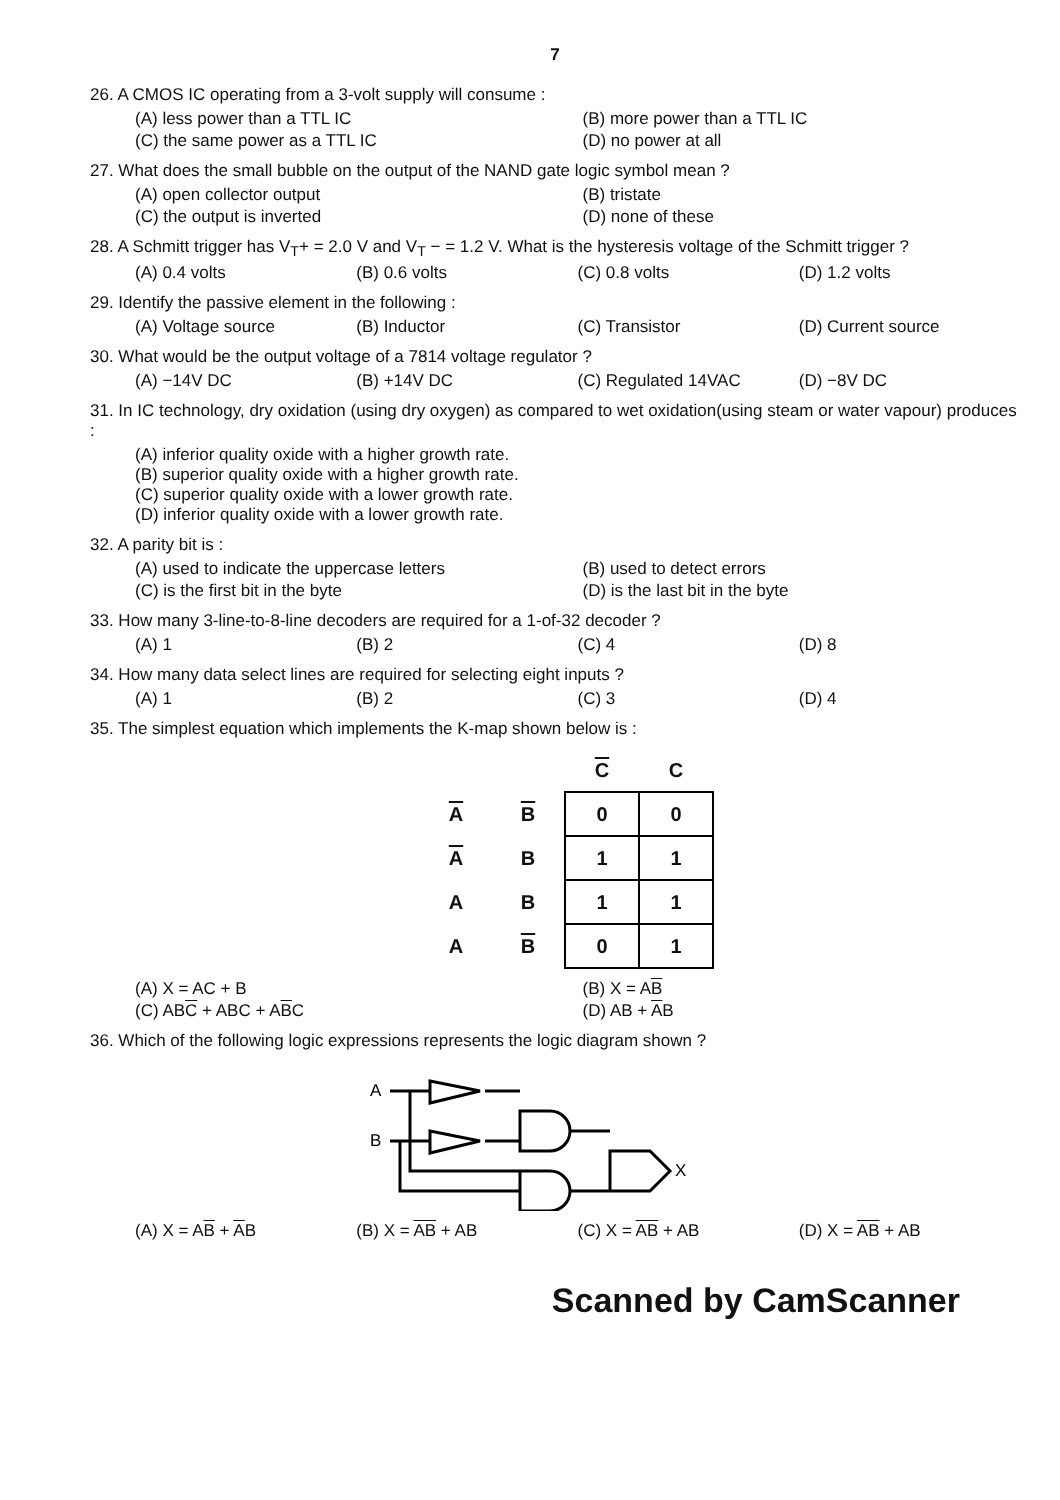7
26. A CMOS IC operating from a 3-volt supply will consume :
(A) less power than a TTL IC
(B) more power than a TTL IC
(C) the same power as a TTL IC
(D) no power at all
27. What does the small bubble on the output of the NAND gate logic symbol mean ?
(A) open collector output
(B) tristate
(C) the output is inverted
(D) none of these
28. A Schmitt trigger has V<sub>T</sub>+ = 2.0 V and V<sub>T</sub> − = 1.2 V. What is the hysteresis voltage of the Schmitt trigger ?
(A) 0.4 volts
(B) 0.6 volts
(C) 0.8 volts
(D) 1.2 volts
29. Identify the passive element in the following :
(A) Voltage source
(B) Inductor
(C) Transistor
(D) Current source
30. What would be the output voltage of a 7814 voltage regulator ?
(A) −14V DC
(B) +14V DC
(C) Regulated 14VAC
(D) −8V DC
31. In IC technology, dry oxidation (using dry oxygen) as compared to wet oxidation(using steam or water vapour) produces :
(A) inferior quality oxide with a higher growth rate.
(B) superior quality oxide with a higher growth rate.
(C) superior quality oxide with a lower growth rate.
(D) inferior quality oxide with a lower growth rate.
32. A parity bit is :
(A) used to indicate the uppercase letters
(B) used to detect errors
(C) is the first bit in the byte
(D) is the last bit in the byte
33. How many 3-line-to-8-line decoders are required for a 1-of-32 decoder ?
(A) 1
(B) 2
(C) 4
(D) 8
34. How many data select lines are required for selecting eight inputs ?
(A) 1
(B) 2
(C) 3
(D) 4
35. The simplest equation which implements the K-map shown below is :
| | | C | C |
| --- | --- | --- | --- |
| A | B | 0 | 0 |
| A | B | 1 | 1 |
| A | B | 1 | 1 |
| A | B | 0 | 1 |
(A) X = AC + B
(B) X = AB
(C) ABC + ABC + ABC
(D) AB + AB
36. Which of the following logic expressions represents the logic diagram shown ?
A
B
X
(A) X = AB + AB
(B) X = AB + AB
(C) X = AB + AB
(D) X = AB + AB
Scanned by CamScanner